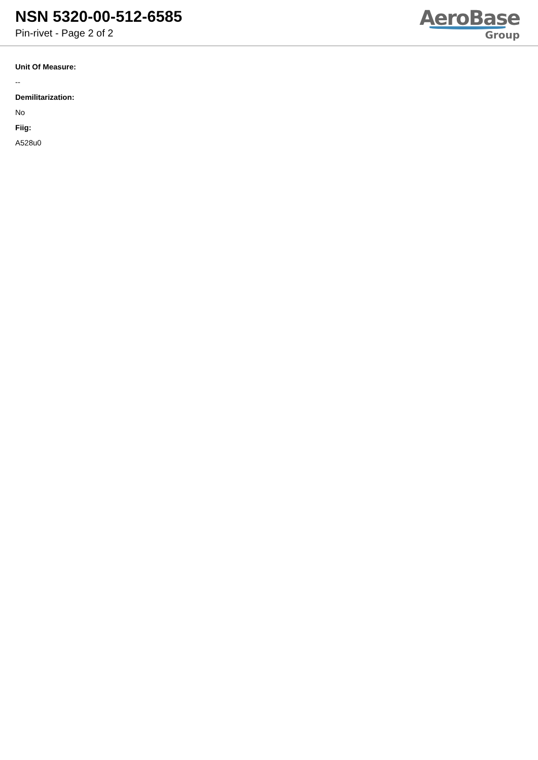NSN 5320-00-512-6585
Pin-rivet - Page 2 of 2
AeroBase
Group
Unit Of Measure:
--
Demilitarization:
No
Fiig:
A528u0